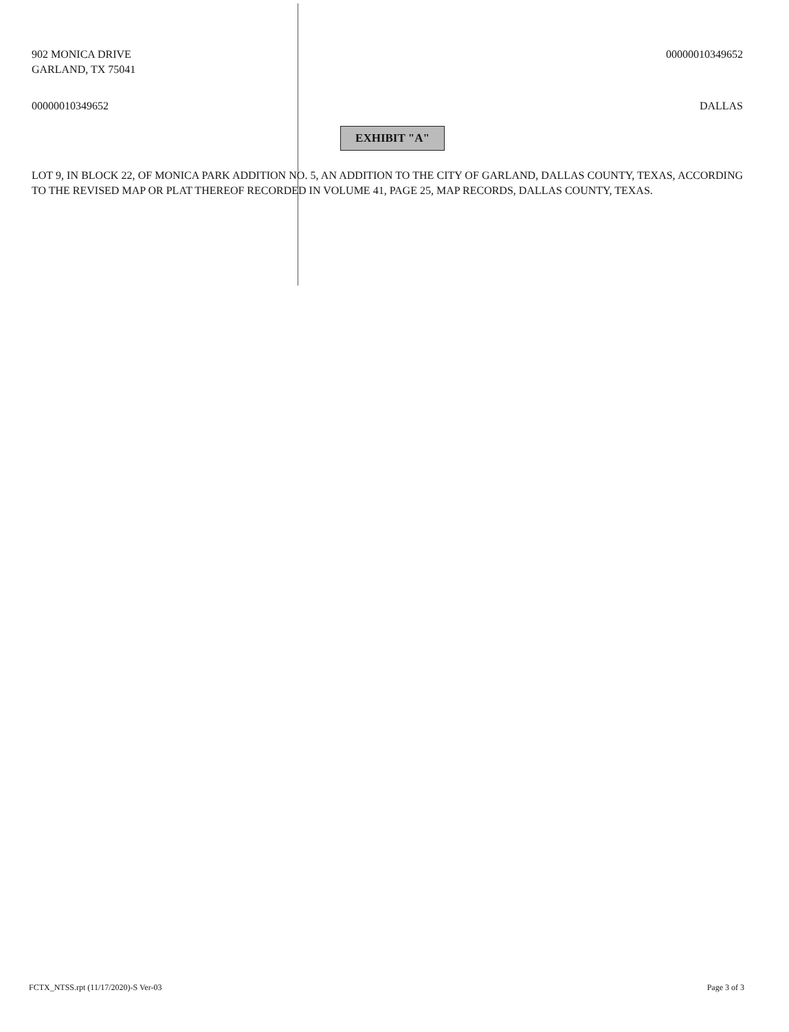902 MONICA DRIVE
GARLAND, TX 75041
00000010349652
00000010349652 DALLAS
EXHIBIT "A"
LOT 9, IN BLOCK 22, OF MONICA PARK ADDITION NO. 5, AN ADDITION TO THE CITY OF GARLAND, DALLAS COUNTY, TEXAS, ACCORDING TO THE REVISED MAP OR PLAT THEREOF RECORDED IN VOLUME 41, PAGE 25, MAP RECORDS, DALLAS COUNTY, TEXAS.
FCTX_NTSS.rpt (11/17/2020)-S Ver-03
Page 3 of 3